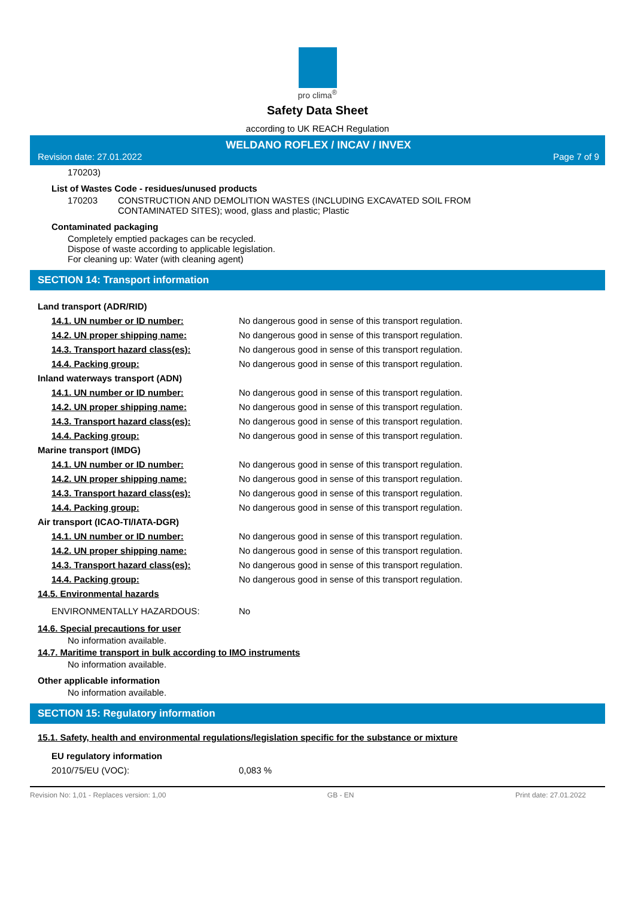pro clima<sup>®</sup>
Safety Data Sheet
according to UK REACH Regulation
WELDANO ROFLEX / INCAV / INVEX
Revision date: 27.01.2022 Page 7 of 9
170203)
List of Wastes Code - residues/unused products
170203 CONSTRUCTION AND DEMOLITION WASTES (INCLUDING EXCAVATED SOIL FROM
CONTAMINATED SITES); wood, glass and plastic; Plastic
Contaminated packaging
Completely emptied packages can be recycled.
Dispose of waste according to applicable legislation.
For cleaning up: Water (with cleaning agent)
SECTION 14: Transport information
Land transport (ADR/RID)
14.1. UN number or ID number: No dangerous good in sense of this transport regulation.
14.2. UN proper shipping name: No dangerous good in sense of this transport regulation.
14.3. Transport hazard class(es): No dangerous good in sense of this transport regulation.
14.4. Packing group: No dangerous good in sense of this transport regulation.
Inland waterways transport (ADN)
14.1. UN number or ID number: No dangerous good in sense of this transport regulation.
14.2. UN proper shipping name: No dangerous good in sense of this transport regulation.
14.3. Transport hazard class(es): No dangerous good in sense of this transport regulation.
14.4. Packing group: No dangerous good in sense of this transport regulation.
Marine transport (IMDG)
14.1. UN number or ID number: No dangerous good in sense of this transport regulation.
14.2. UN proper shipping name: No dangerous good in sense of this transport regulation.
14.3. Transport hazard class(es): No dangerous good in sense of this transport regulation.
14.4. Packing group: No dangerous good in sense of this transport regulation.
Air transport (ICAO-TI/IATA-DGR)
14.1. UN number or ID number: No dangerous good in sense of this transport regulation.
14.2. UN proper shipping name: No dangerous good in sense of this transport regulation.
14.3. Transport hazard class(es): No dangerous good in sense of this transport regulation.
14.4. Packing group: No dangerous good in sense of this transport regulation.
14.5. Environmental hazards
ENVIRONMENTALLY HAZARDOUS: No
14.6. Special precautions for user
No information available.
14.7. Maritime transport in bulk according to IMO instruments
No information available.
Other applicable information
No information available.
SECTION 15: Regulatory information
15.1. Safety, health and environmental regulations/legislation specific for the substance or mixture
EU regulatory information
2010/75/EU (VOC): 0,083 %
Revision No: 1,01 - Replaces version: 1,00 GB - EN Print date: 27.01.2022